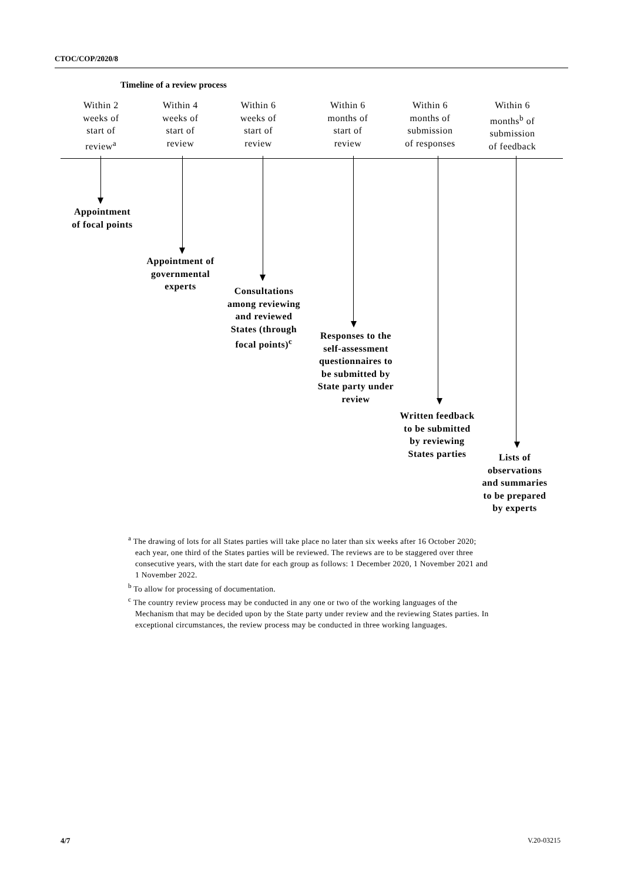CTOC/COP/2020/8
Timeline of a review process
Within 2
weeks of
start of
review<sup>a</sup>
Within 4
weeks of
start of
review
Within 6
weeks of
start of
review
Within 6
months of
start of
review
Within 6
months of
submission
of responses
Within 6
months<sup>b</sup> of
submission
of feedback
Appointment
of focal points
Appointment of
governmental
experts
Consultations
among reviewing
and reviewed
States (through
focal points)<sup>c</sup>
Responses to the
self-assessment
questionnaires to
be submitted by
State party under
review
Written feedback
to be submitted
by reviewing
States parties
Lists of
observations
and summaries
to be prepared
by experts
<sup>a</sup> The drawing of lots for all States parties will take place no later than six weeks after 16 October 2020; each year, one third of the States parties will be reviewed. The reviews are to be staggered over three consecutive years, with the start date for each group as follows: 1 December 2020, 1 November 2021 and 1 November 2022.
<sup>b</sup> To allow for processing of documentation.
<sup>c</sup> The country review process may be conducted in any one or two of the working languages of the Mechanism that may be decided upon by the State party under review and the reviewing States parties. In exceptional circumstances, the review process may be conducted in three working languages.
4/7 V.20-03215